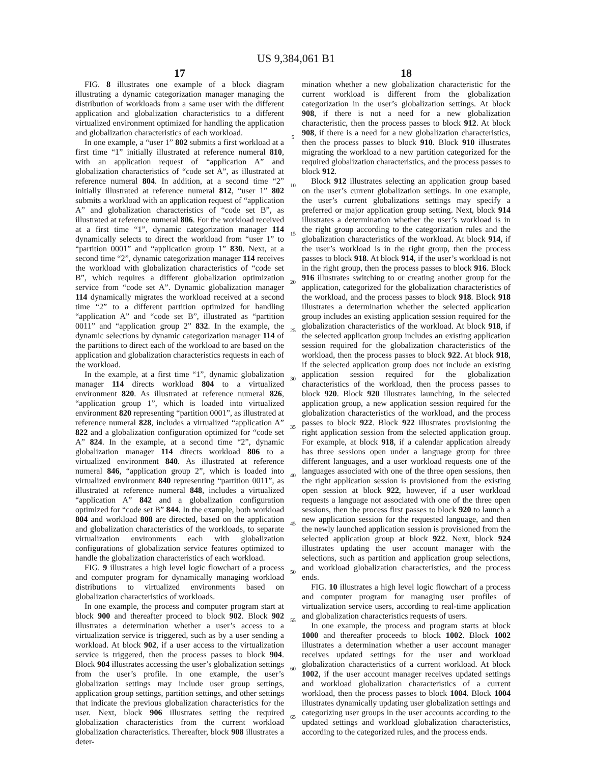US 9,384,061 B1
17
FIG. 8 illustrates one example of a block diagram illustrating a dynamic categorization manager managing the distribution of workloads from a same user with the different application and globalization characteristics to a different virtualized environment optimized for handling the application and globalization characteristics of each workload.
In one example, a “user 1” 802 submits a first workload at a first time “1” initially illustrated at reference numeral 810, with an application request of “application A” and globalization characteristics of “code set A”, as illustrated at reference numeral 804. In addition, at a second time “2” initially illustrated at reference numeral 812, “user 1” 802 submits a workload with an application request of “application A” and globalization characteristics of “code set B”, as illustrated at reference numeral 806. For the workload received at a first time “1”, dynamic categorization manager 114 dynamically selects to direct the workload from “user 1” to “partition 0001” and “application group 1” 830. Next, at a second time “2”, dynamic categorization manager 114 receives the workload with globalization characteristics of “code set B”, which requires a different globalization optimization service from “code set A”. Dynamic globalization manager 114 dynamically migrates the workload received at a second time “2” to a different partition optimized for handling “application A” and “code set B”, illustrated as “partition 0011” and “application group 2” 832. In the example, the dynamic selections by dynamic categorization manager 114 of the partitions to direct each of the workload to are based on the application and globalization characteristics requests in each of the workload.
In the example, at a first time “1”, dynamic globalization manager 114 directs workload 804 to a virtualized environment 820. As illustrated at reference numeral 826, “application group 1”, which is loaded into virtualized environment 820 representing “partition 0001”, as illustrated at reference numeral 828, includes a virtualized “application A” 822 and a globalization configuration optimized for “code set A” 824. In the example, at a second time “2”, dynamic globalization manager 114 directs workload 806 to a virtualized environment 840. As illustrated at reference numeral 846, “application group 2”, which is loaded into virtualized environment 840 representing “partition 0011”, as illustrated at reference numeral 848, includes a virtualized “application A” 842 and a globalization configuration optimized for “code set B” 844. In the example, both workload 804 and workload 808 are directed, based on the application and globalization characteristics of the workloads, to separate virtualization environments each with globalization configurations of globalization service features optimized to handle the globalization characteristics of each workload.
FIG. 9 illustrates a high level logic flowchart of a process and computer program for dynamically managing workload distributions to virtualized environments based on globalization characteristics of workloads.
In one example, the process and computer program start at block 900 and thereafter proceed to block 902. Block 902 illustrates a determination whether a user’s access to a virtualization service is triggered, such as by a user sending a workload. At block 902, if a user access to the virtualization service is triggered, then the process passes to block 904. Block 904 illustrates accessing the user’s globalization settings from the user’s profile. In one example, the user’s globalization settings may include user group settings, application group settings, partition settings, and other settings that indicate the previous globalization characteristics for the user. Next, block 906 illustrates setting the required globalization characteristics from the current workload globalization characteristics. Thereafter, block 908 illustrates a deter-
5
10
15
20
25
30
35
40
45
50
55
60
65
18
mination whether a new globalization characteristic for the current workload is different from the globalization categorization in the user’s globalization settings. At block 908, if there is not a need for a new globalization characteristic, then the process passes to block 912. At block 908, if there is a need for a new globalization characteristics, then the process passes to block 910. Block 910 illustrates migrating the workload to a new partition categorized for the required globalization characteristics, and the process passes to block 912.
Block 912 illustrates selecting an application group based on the user’s current globalization settings. In one example, the user’s current globalizations settings may specify a preferred or major application group setting. Next, block 914 illustrates a determination whether the user’s workload is in the right group according to the categorization rules and the globalization characteristics of the workload. At block 914, if the user’s workload is in the right group, then the process passes to block 918. At block 914, if the user’s workload is not in the right group, then the process passes to block 916. Block 916 illustrates switching to or creating another group for the application, categorized for the globalization characteristics of the workload, and the process passes to block 918. Block 918 illustrates a determination whether the selected application group includes an existing application session required for the globalization characteristics of the workload. At block 918, if the selected application group includes an existing application session required for the globalization characteristics of the workload, then the process passes to block 922. At block 918, if the selected application group does not include an existing application session required for the globalization characteristics of the workload, then the process passes to block 920. Block 920 illustrates launching, in the selected application group, a new application session required for the globalization characteristics of the workload, and the process passes to block 922. Block 922 illustrates provisioning the right application session from the selected application group. For example, at block 918, if a calendar application already has three sessions open under a language group for three different languages, and a user workload requests one of the languages associated with one of the three open sessions, then the right application session is provisioned from the existing open session at block 922, however, if a user workload requests a language not associated with one of the three open sessions, then the process first passes to block 920 to launch a new application session for the requested language, and then the newly launched application session is provisioned from the selected application group at block 922. Next, block 924 illustrates updating the user account manager with the selections, such as partition and application group selections, and workload globalization characteristics, and the process ends.
FIG. 10 illustrates a high level logic flowchart of a process and computer program for managing user profiles of virtualization service users, according to real-time application and globalization characteristics requests of users.
In one example, the process and program starts at block 1000 and thereafter proceeds to block 1002. Block 1002 illustrates a determination whether a user account manager receives updated settings for the user and workload globalization characteristics of a current workload. At block 1002, if the user account manager receives updated settings and workload globalization characteristics of a current workload, then the process passes to block 1004. Block 1004 illustrates dynamically updating user globalization settings and categorizing user groups in the user accounts according to the updated settings and workload globalization characteristics, according to the categorized rules, and the process ends.